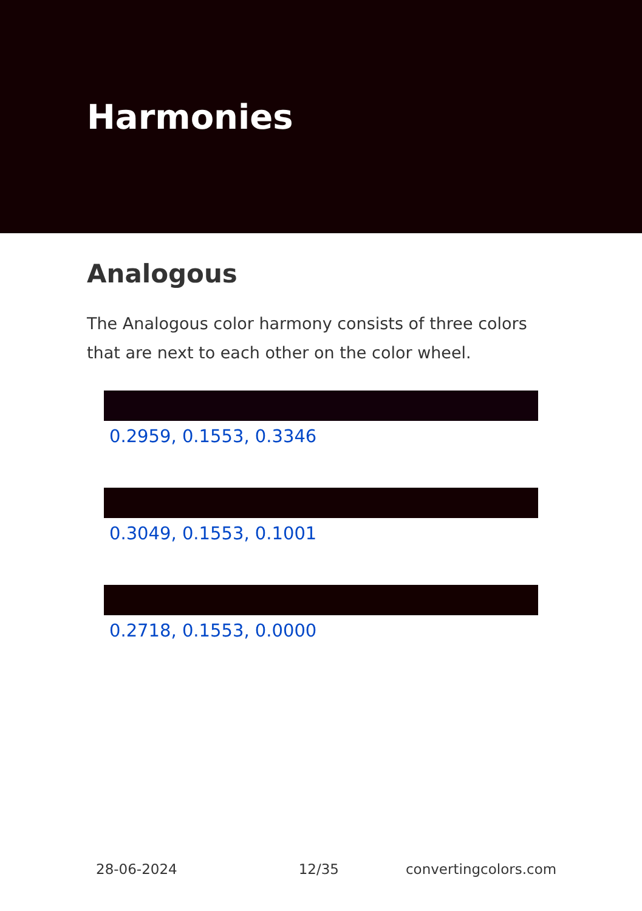Harmonies
Analogous
The Analogous color harmony consists of three colors that are next to each other on the color wheel.
0.2959, 0.1553, 0.3346
0.3049, 0.1553, 0.1001
0.2718, 0.1553, 0.0000
28-06-2024 12/35 convertingcolors.com